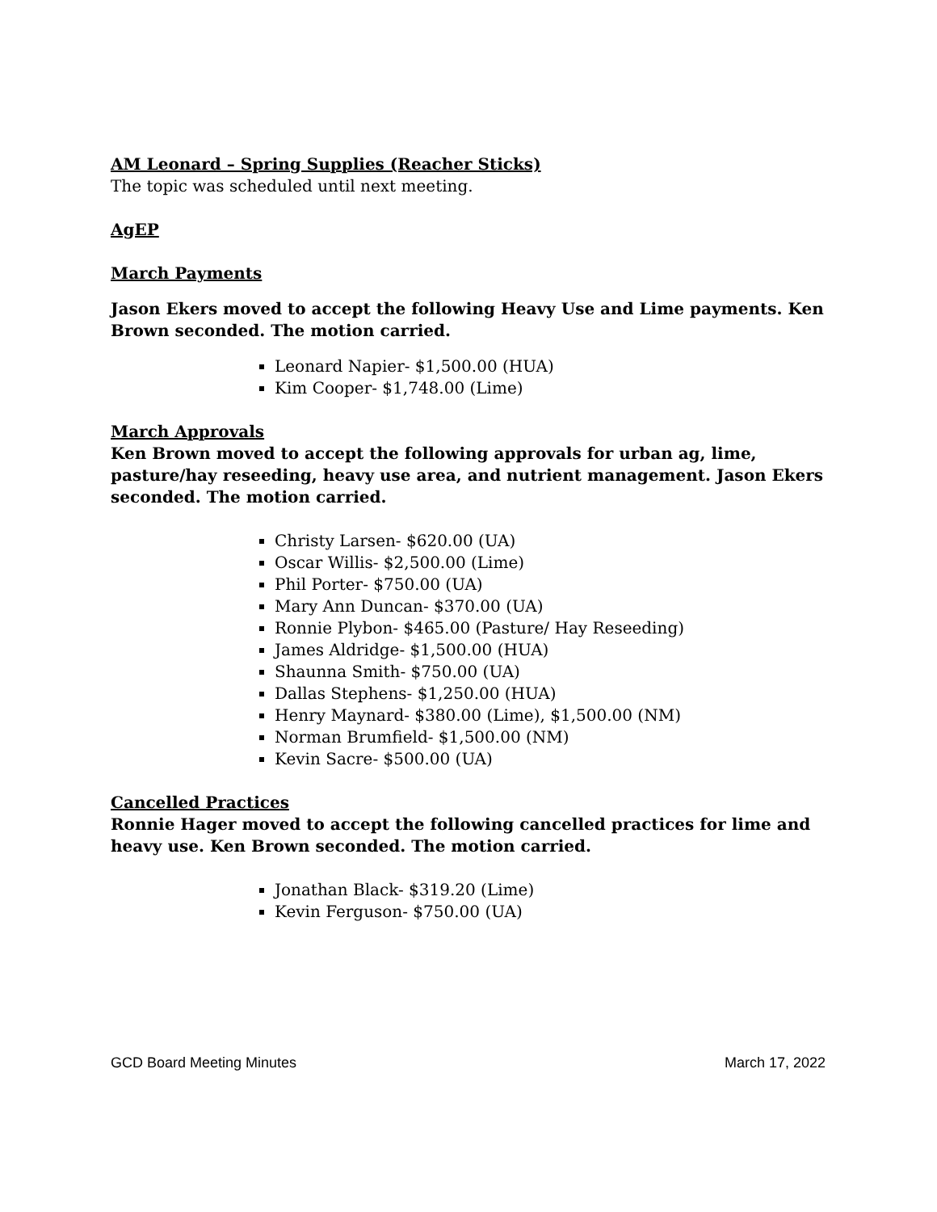AM Leonard – Spring Supplies (Reacher Sticks)
The topic was scheduled until next meeting.
AgEP
March Payments
Jason Ekers moved to accept the following Heavy Use and Lime payments. Ken Brown seconded. The motion carried.
Leonard Napier- $1,500.00 (HUA)
Kim Cooper- $1,748.00 (Lime)
March Approvals
Ken Brown moved to accept the following approvals for urban ag, lime, pasture/hay reseeding, heavy use area, and nutrient management. Jason Ekers seconded. The motion carried.
Christy Larsen- $620.00 (UA)
Oscar Willis- $2,500.00 (Lime)
Phil Porter- $750.00 (UA)
Mary Ann Duncan- $370.00 (UA)
Ronnie Plybon- $465.00 (Pasture/ Hay Reseeding)
James Aldridge- $1,500.00 (HUA)
Shaunna Smith- $750.00 (UA)
Dallas Stephens- $1,250.00 (HUA)
Henry Maynard- $380.00 (Lime), $1,500.00 (NM)
Norman Brumfield- $1,500.00 (NM)
Kevin Sacre- $500.00 (UA)
Cancelled Practices
Ronnie Hager moved to accept the following cancelled practices for lime and heavy use. Ken Brown seconded. The motion carried.
Jonathan Black- $319.20 (Lime)
Kevin Ferguson- $750.00 (UA)
GCD Board Meeting Minutes March 17, 2022